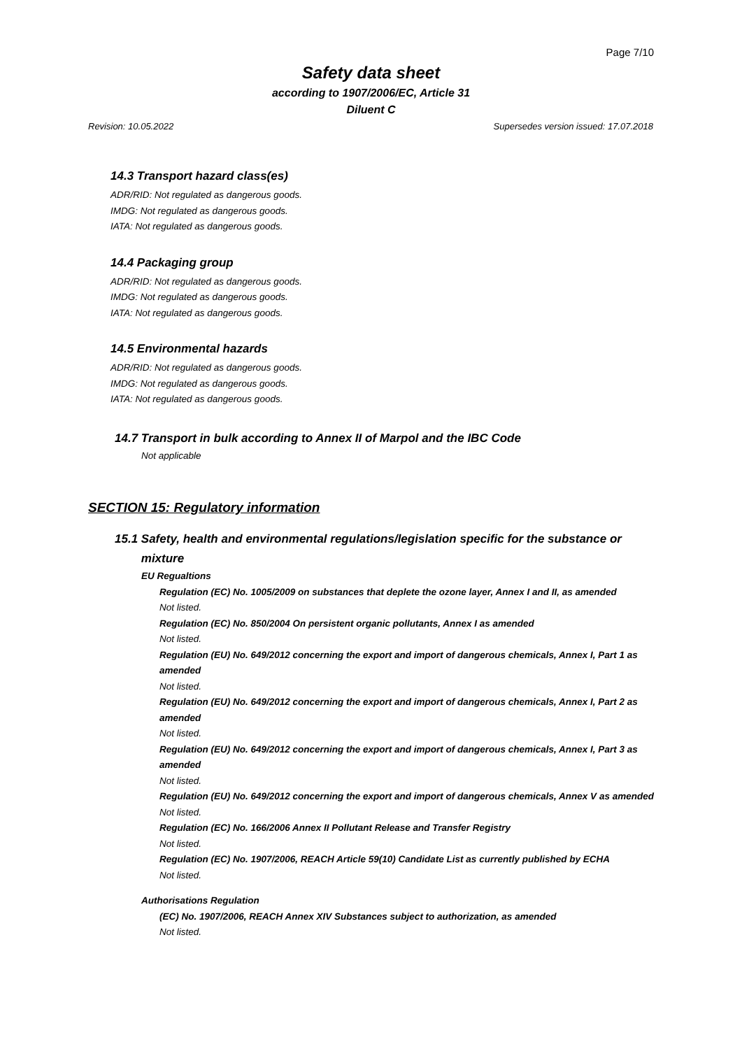Page 7/10
Safety data sheet
according to 1907/2006/EC, Article 31
Diluent C
Revision: 10.05.2022 Supersedes version issued: 17.07.2018
14.3 Transport hazard class(es)
ADR/RID: Not regulated as dangerous goods.
IMDG: Not regulated as dangerous goods.
IATA: Not regulated as dangerous goods.
14.4 Packaging group
ADR/RID: Not regulated as dangerous goods.
IMDG: Not regulated as dangerous goods.
IATA: Not regulated as dangerous goods.
14.5 Environmental hazards
ADR/RID: Not regulated as dangerous goods.
IMDG: Not regulated as dangerous goods.
IATA: Not regulated as dangerous goods.
14.7 Transport in bulk according to Annex II of Marpol and the IBC Code
Not applicable
SECTION 15: Regulatory information
15.1 Safety, health and environmental regulations/legislation specific for the substance or
mixture
EU Regualtions
Regulation (EC) No. 1005/2009 on substances that deplete the ozone layer, Annex I and II, as amended
Not listed.
Regulation (EC) No. 850/2004 On persistent organic pollutants, Annex I as amended
Not listed.
Regulation (EU) No. 649/2012 concerning the export and import of dangerous chemicals, Annex I, Part 1 as amended
Not listed.
Regulation (EU) No. 649/2012 concerning the export and import of dangerous chemicals, Annex I, Part 2 as amended
Not listed.
Regulation (EU) No. 649/2012 concerning the export and import of dangerous chemicals, Annex I, Part 3 as amended
Not listed.
Regulation (EU) No. 649/2012 concerning the export and import of dangerous chemicals, Annex V as amended
Not listed.
Regulation (EC) No. 166/2006 Annex II Pollutant Release and Transfer Registry
Not listed.
Regulation (EC) No. 1907/2006, REACH Article 59(10) Candidate List as currently published by ECHA
Not listed.
Authorisations Regulation
(EC) No. 1907/2006, REACH Annex XIV Substances subject to authorization, as amended
Not listed.